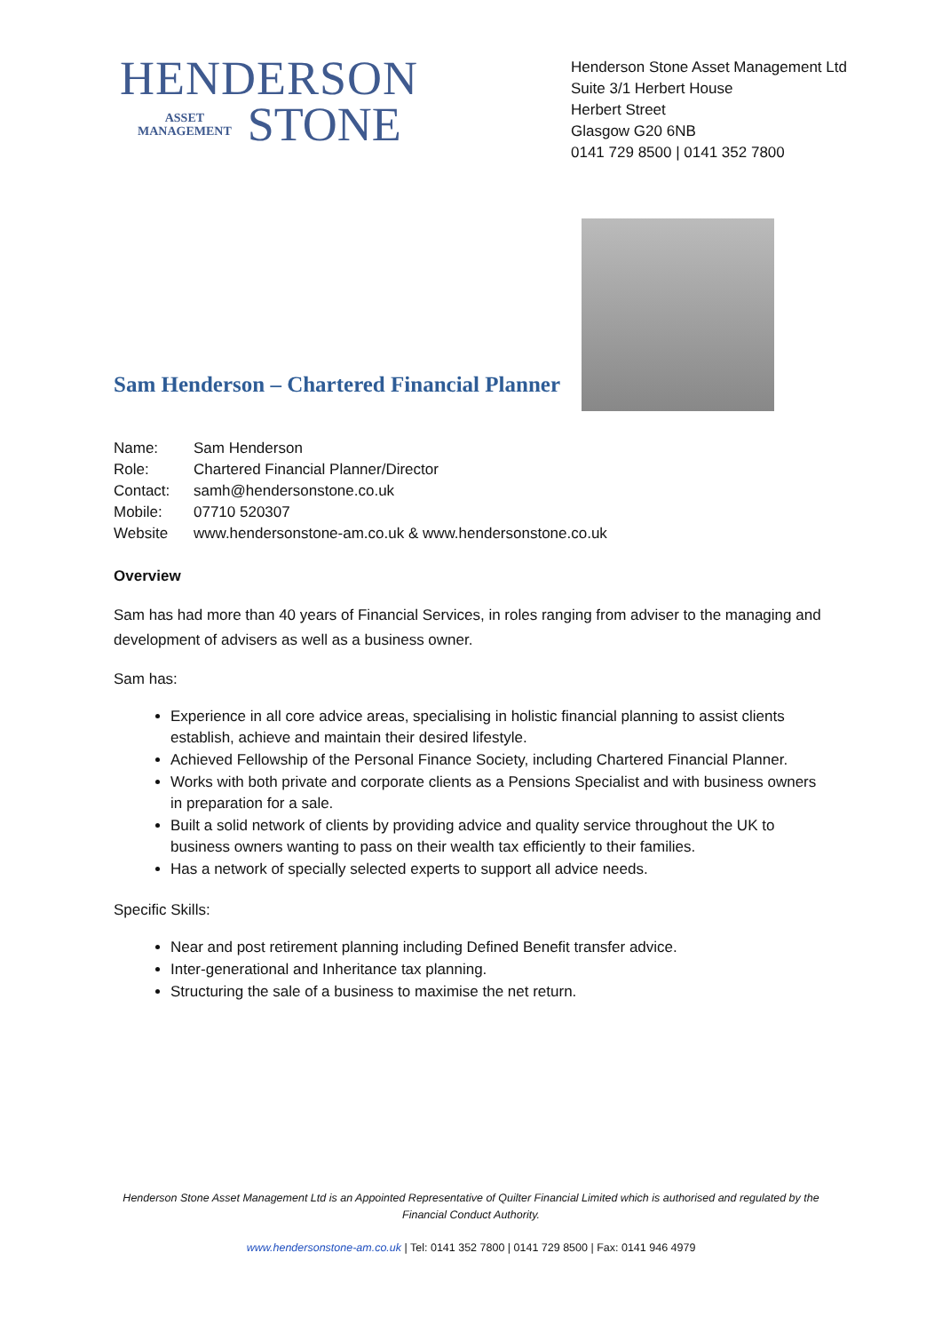HENDERSON
ASSET
MANAGEMENT
STONE
Henderson Stone Asset Management Ltd
Suite 3/1 Herbert House
Herbert Street
Glasgow G20 6NB
0141 729 8500 | 0141 352 7800
Sam Henderson – Chartered Financial Planner
Name: Sam Henderson
Role: Chartered Financial Planner/Director
Contact: samh@hendersonstone.co.uk
Mobile: 07710 520307
Website www.hendersonstone-am.co.uk & www.hendersonstone.co.uk
Overview
Sam has had more than 40 years of Financial Services, in roles ranging from adviser to the managing and development of advisers as well as a business owner.
Sam has:
Experience in all core advice areas, specialising in holistic financial planning to assist clients establish, achieve and maintain their desired lifestyle.
Achieved Fellowship of the Personal Finance Society, including Chartered Financial Planner.
Works with both private and corporate clients as a Pensions Specialist and with business owners in preparation for a sale.
Built a solid network of clients by providing advice and quality service throughout the UK to business owners wanting to pass on their wealth tax efficiently to their families.
Has a network of specially selected experts to support all advice needs.
Specific Skills:
Near and post retirement planning including Defined Benefit transfer advice.
Inter-generational and Inheritance tax planning.
Structuring the sale of a business to maximise the net return.
Henderson Stone Asset Management Ltd is an Appointed Representative of Quilter Financial Limited which is authorised and regulated by the Financial Conduct Authority.
www.hendersonstone-am.co.uk | Tel: 0141 352 7800 | 0141 729 8500 | Fax: 0141 946 4979